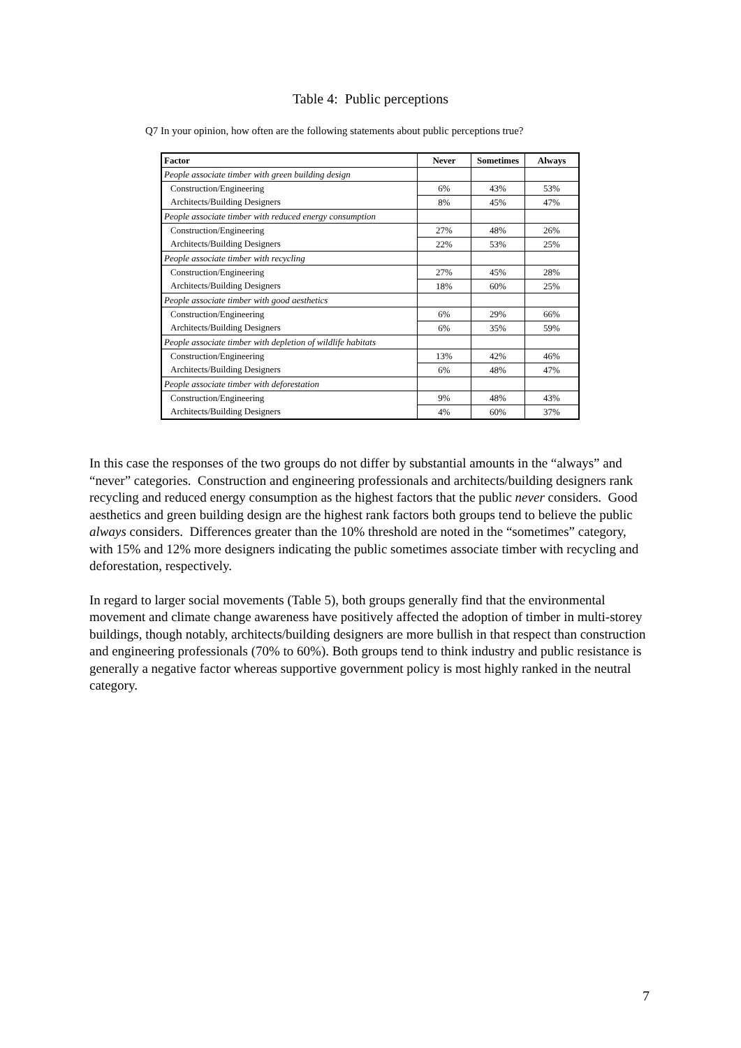Table 4: Public perceptions
Q7 In your opinion, how often are the following statements about public perceptions true?
| Factor | Never | Sometimes | Always |
| --- | --- | --- | --- |
| People associate timber with green building design | | | |
| Construction/Engineering | 6% | 43% | 53% |
| Architects/Building Designers | 8% | 45% | 47% |
| People associate timber with reduced energy consumption | | | |
| Construction/Engineering | 27% | 48% | 26% |
| Architects/Building Designers | 22% | 53% | 25% |
| People associate timber with recycling | | | |
| Construction/Engineering | 27% | 45% | 28% |
| Architects/Building Designers | 18% | 60% | 25% |
| People associate timber with good aesthetics | | | |
| Construction/Engineering | 6% | 29% | 66% |
| Architects/Building Designers | 6% | 35% | 59% |
| People associate timber with depletion of wildlife habitats | | | |
| Construction/Engineering | 13% | 42% | 46% |
| Architects/Building Designers | 6% | 48% | 47% |
| People associate timber with deforestation | | | |
| Construction/Engineering | 9% | 48% | 43% |
| Architects/Building Designers | 4% | 60% | 37% |
In this case the responses of the two groups do not differ by substantial amounts in the “always” and “never” categories. Construction and engineering professionals and architects/building designers rank recycling and reduced energy consumption as the highest factors that the public never considers. Good aesthetics and green building design are the highest rank factors both groups tend to believe the public always considers. Differences greater than the 10% threshold are noted in the “sometimes” category, with 15% and 12% more designers indicating the public sometimes associate timber with recycling and deforestation, respectively.
In regard to larger social movements (Table 5), both groups generally find that the environmental movement and climate change awareness have positively affected the adoption of timber in multi-storey buildings, though notably, architects/building designers are more bullish in that respect than construction and engineering professionals (70% to 60%). Both groups tend to think industry and public resistance is generally a negative factor whereas supportive government policy is most highly ranked in the neutral category.
7